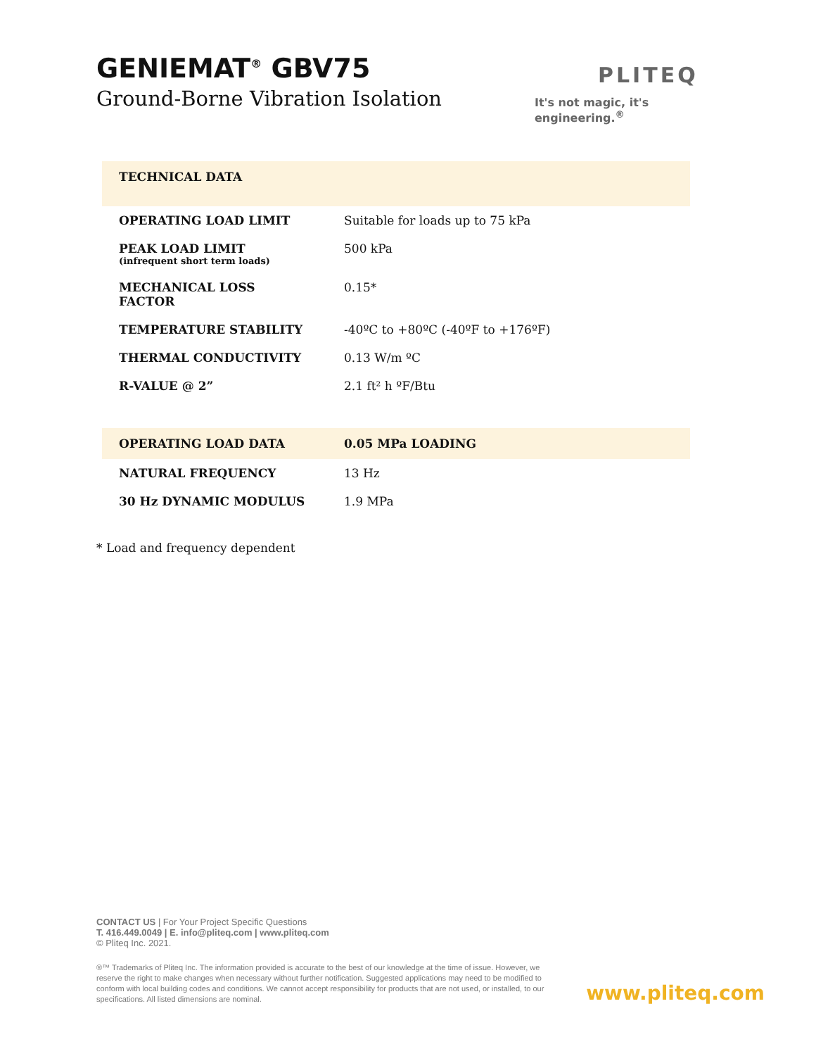GENIEMAT<sup>®</sup> GBV75
Ground-Borne Vibration Isolation
PLITEQ
It's not magic, it's engineering.<sup>®</sup>
| TECHNICAL DATA | |
| --- | --- |
| OPERATING LOAD LIMIT | Suitable for loads up to 75 kPa |
| PEAK LOAD LIMIT (infrequent short term loads) | 500 kPa |
| MECHANICAL LOSS FACTOR | 0.15* |
| TEMPERATURE STABILITY | -40ºC to +80ºC (-40ºF to +176ºF) |
| THERMAL CONDUCTIVITY | 0.13 W/m ºC |
| R-VALUE @ 2” | 2.1 ft² h ºF/Btu |
| OPERATING LOAD DATA | 0.05 MPa LOADING |
| --- | --- |
| NATURAL FREQUENCY | 13 Hz |
| 30 Hz DYNAMIC MODULUS | 1.9 MPa |
* Load and frequency dependent
CONTACT US | For Your Project Specific Questions
T. 416.449.0049 | E. info@pliteq.com | www.pliteq.com
© Pliteq Inc. 2021.
®™ Trademarks of Pliteq Inc. The information provided is accurate to the best of our knowledge at the time of issue. However, we reserve the right to make changes when necessary without further notification. Suggested applications may need to be modified to conform with local building codes and conditions. We cannot accept responsibility for products that are not used, or installed, to our specifications. All listed dimensions are nominal.
www.pliteq.com